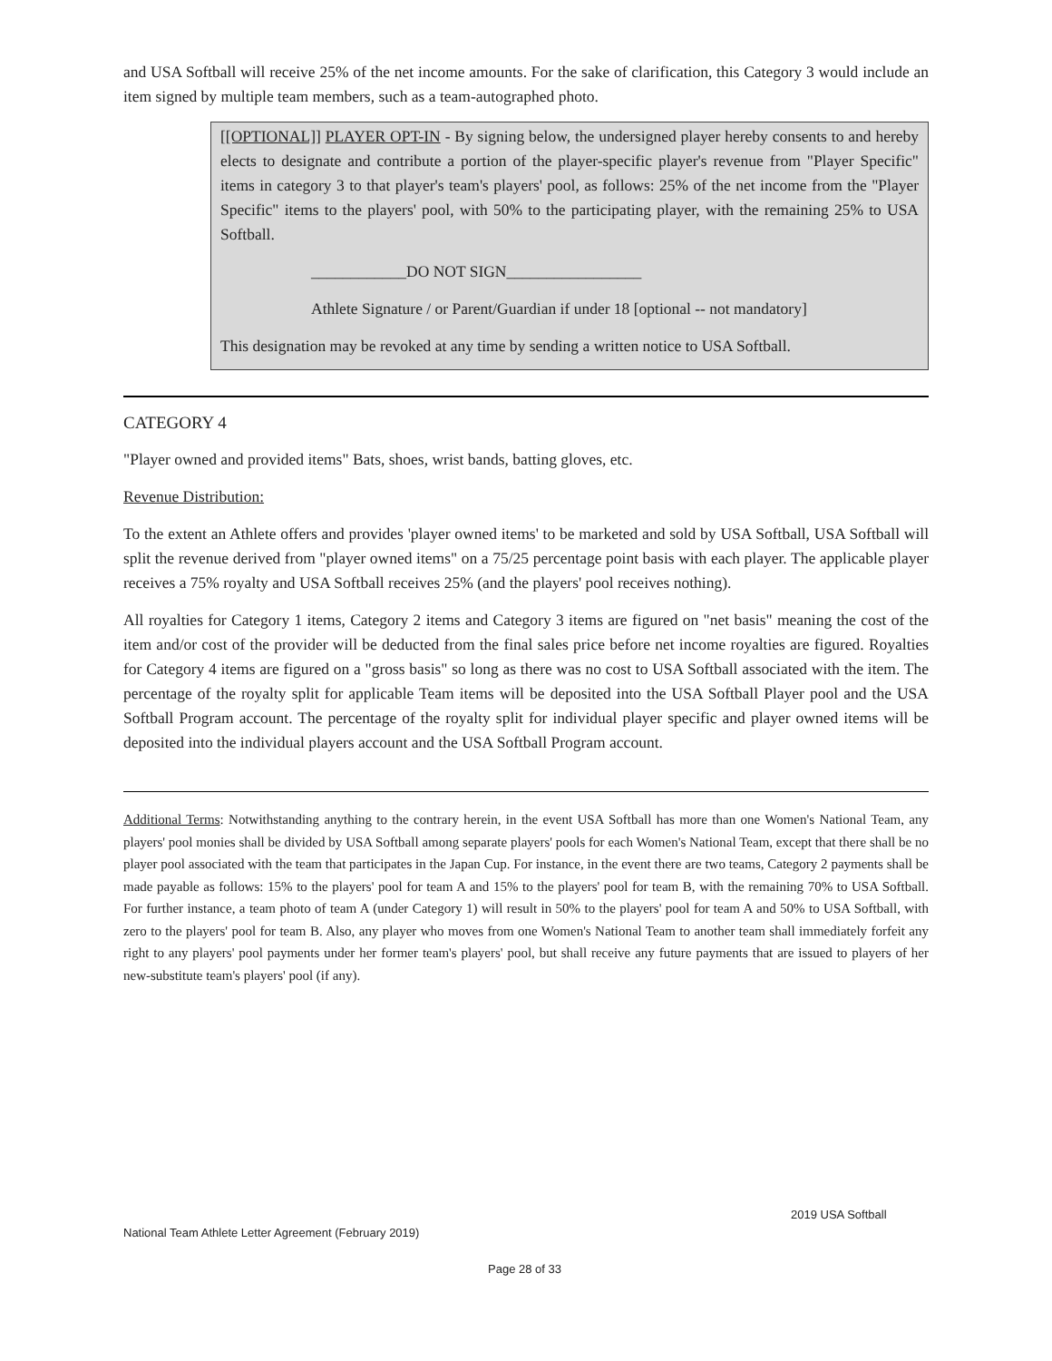and USA Softball will receive 25% of the net income amounts. For the sake of clarification, this Category 3 would include an item signed by multiple team members, such as a team-autographed photo.
[[OPTIONAL]] PLAYER OPT-IN - By signing below, the undersigned player hereby consents to and hereby elects to designate and contribute a portion of the player-specific player's revenue from "Player Specific" items in category 3 to that player's team's players' pool, as follows: 25% of the net income from the "Player Specific" items to the players' pool, with 50% to the participating player, with the remaining 25% to USA Softball.
____________DO NOT SIGN_________________
Athlete Signature / or Parent/Guardian if under 18 [optional -- not mandatory]
This designation may be revoked at any time by sending a written notice to USA Softball.
CATEGORY 4
"Player owned and provided items" Bats, shoes, wrist bands, batting gloves, etc.
Revenue Distribution:
To the extent an Athlete offers and provides 'player owned items' to be marketed and sold by USA Softball, USA Softball will split the revenue derived from "player owned items" on a 75/25 percentage point basis with each player. The applicable player receives a 75% royalty and USA Softball receives 25% (and the players' pool receives nothing).
All royalties for Category 1 items, Category 2 items and Category 3 items are figured on "net basis" meaning the cost of the item and/or cost of the provider will be deducted from the final sales price before net income royalties are figured. Royalties for Category 4 items are figured on a "gross basis" so long as there was no cost to USA Softball associated with the item. The percentage of the royalty split for applicable Team items will be deposited into the USA Softball Player pool and the USA Softball Program account. The percentage of the royalty split for individual player specific and player owned items will be deposited into the individual players account and the USA Softball Program account.
Additional Terms: Notwithstanding anything to the contrary herein, in the event USA Softball has more than one Women's National Team, any players' pool monies shall be divided by USA Softball among separate players' pools for each Women's National Team, except that there shall be no player pool associated with the team that participates in the Japan Cup. For instance, in the event there are two teams, Category 2 payments shall be made payable as follows: 15% to the players' pool for team A and 15% to the players' pool for team B, with the remaining 70% to USA Softball. For further instance, a team photo of team A (under Category 1) will result in 50% to the players' pool for team A and 50% to USA Softball, with zero to the players' pool for team B. Also, any player who moves from one Women's National Team to another team shall immediately forfeit any right to any players' pool payments under her former team's players' pool, but shall receive any future payments that are issued to players of her new-substitute team's players' pool (if any).
2019 USA Softball
National Team Athlete Letter Agreement (February 2019)
Page 28 of 33